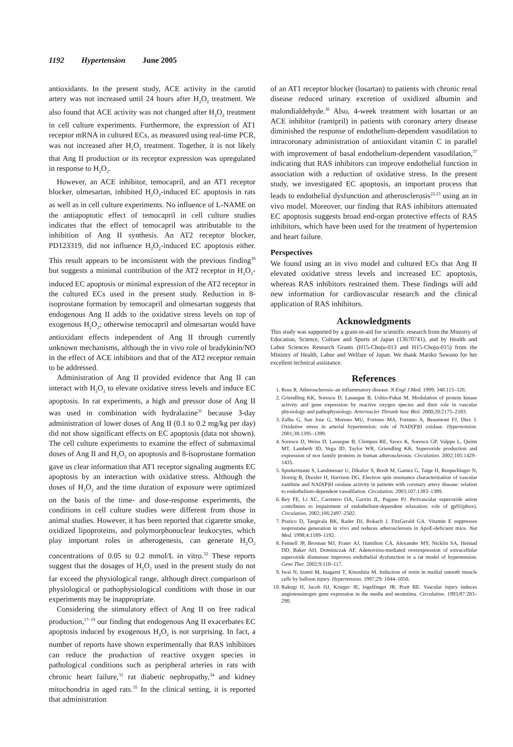1192 Hypertension June 2005
antioxidants. In the present study, ACE activity in the carotid artery was not increased until 24 hours after H<sub>2</sub>O<sub>2</sub> treatment. We also found that ACE activity was not changed after H<sub>2</sub>O<sub>2</sub> treatment in cell culture experiments. Furthermore, the expression of AT1 receptor mRNA in cultured ECs, as measured using real-time PCR, was not increased after H<sub>2</sub>O<sub>2</sub> treatment. Together, it is not likely that Ang II production or its receptor expression was upregulated in response to H<sub>2</sub>O<sub>2</sub>.
However, an ACE inhibitor, temocapril, and an AT1 receptor blocker, olmesartan, inhibited H<sub>2</sub>O<sub>2</sub>-induced EC apoptosis in rats as well as in cell culture experiments. No influence of L-NAME on the antiapoptotic effect of temocapril in cell culture studies indicates that the effect of temocapril was attributable to the inhibition of Ang II synthesis. An AT2 receptor blocker, PD123319, did not influence H<sub>2</sub>O<sub>2</sub>-induced EC apoptosis either. This result appears to be inconsistent with the previous finding<sup>30</sup> but suggests a minimal contribution of the AT2 receptor in H<sub>2</sub>O<sub>2</sub>-induced EC apoptosis or minimal expression of the AT2 receptor in the cultured ECs used in the present study. Reduction in 8-isoprostane formation by temocapril and olmesartan suggests that endogenous Ang II adds to the oxidative stress levels on top of exogenous H<sub>2</sub>O<sub>2</sub>; otherwise temocapril and olmesartan would have antioxidant effects independent of Ang II through currently unknown mechanisms, although the in vivo role of bradykinin/NO in the effect of ACE inhibitors and that of the AT2 receptor remain to be addressed.
Administration of Ang II provided evidence that Ang II can interact with H<sub>2</sub>O<sub>2</sub> to elevate oxidative stress levels and induce EC apoptosis. In rat experiments, a high and pressor dose of Ang II was used in combination with hydralazine<sup>31</sup> because 3-day administration of lower doses of Ang II (0.1 to 0.2 mg/kg per day) did not show significant effects on EC apoptosis (data not shown). The cell culture experiments to examine the effect of submaximal doses of Ang II and H<sub>2</sub>O<sub>2</sub> on apoptosis and 8-isoprostane formation gave us clear information that AT1 receptor signaling augments EC apoptosis by an interaction with oxidative stress. Although the doses of H<sub>2</sub>O<sub>2</sub> and the time duration of exposure were optimized on the basis of the time- and dose-response experiments, the conditions in cell culture studies were different from those in animal studies. However, it has been reported that cigarette smoke, oxidized lipoproteins, and polymorphonuclear leukocytes, which play important roles in atherogenesis, can generate H<sub>2</sub>O<sub>2</sub> concentrations of 0.05 to 0.2 mmol/L in vitro.<sup>32</sup> These reports suggest that the dosages of H<sub>2</sub>O<sub>2</sub> used in the present study do not far exceed the physiological range, although direct comparison of physiological or pathophysiological conditions with those in our experiments may be inappropriate.
Considering the stimulatory effect of Ang II on free radical production,<sup>17–19</sup> our finding that endogenous Ang II exacerbates EC apoptosis induced by exogenous H<sub>2</sub>O<sub>2</sub> is not surprising. In fact, a number of reports have shown experimentally that RAS inhibitors can reduce the production of reactive oxygen species in pathological conditions such as peripheral arteries in rats with chronic heart failure,<sup>33</sup> rat diabetic nephropathy,<sup>34</sup> and kidney mitochondria in aged rats.<sup>35</sup> In the clinical setting, it is reported that administration
of an AT1 receptor blocker (losartan) to patients with chronic renal disease reduced urinary excretion of oxidized albumin and malondialdehyde.<sup>36</sup> Also, 4-week treatment with losartan or an ACE inhibitor (ramipril) in patients with coronary artery disease diminished the response of endothelium-dependent vasodilation to intracoronary administration of antioxidant vitamin C in parallel with improvement of basal endothelium-dependent vasodilation,<sup>37</sup> indicating that RAS inhibitors can improve endothelial function in association with a reduction of oxidative stress. In the present study, we investigated EC apoptosis, an important process that leads to endothelial dysfunction and atherosclerosis<sup>22,23</sup> using an in vivo model. Moreover, our finding that RAS inhibitors attenuated EC apoptosis suggests broad end-organ protective effects of RAS inhibitors, which have been used for the treatment of hypertension and heart failure.
Perspectives
We found using an in vivo model and cultured ECs that Ang II elevated oxidative stress levels and increased EC apoptosis, whereas RAS inhibitors restrained them. These findings will add new information for cardiovascular research and the clinical application of RAS inhibitors.
Acknowledgments
This study was supported by a grant-in-aid for scientific research from the Ministry of Education, Science, Culture and Sports of Japan (13670741), and by Health and Labor Sciences Research Grants (H15-Choju-013 and H15-Choju-015) from the Ministry of Health, Labor and Welfare of Japan. We thank Mariko Sawano for her excellent technical assistance.
References
1. Ross R. Atherosclerosis–an inflammatory disease. N Engl J Med. 1999; 340:115–126.
2. Griendling KK, Sorescu D, Lassegue B, Ushio-Fukai M. Modulation of protein kinase activity and gene expression by reactive oxygen species and their role in vascular physiology and pathophysiology. Arterioscler Thromb Vasc Biol. 2000;20:2175–2183.
3. Zalba G, San Jose G, Moreno MU, Fortuno MA, Fortuno A, Beaumont FJ, Diez J. Oxidative stress in arterial hypertension: role of NAD(P)H oxidase. Hypertension. 2001;38:1395–1399.
4. Sorescu D, Weiss D, Lassegue B, Clempus RE, Szocs K, Sorescu GP, Valppu L, Quinn MT, Lambeth JD, Vega JD, Taylor WR, Griendling KK. Superoxide production and expression of nox family proteins in human atherosclerosis. Circulation. 2002;105:1429–1435.
5. Spiekermann S, Landmesser U, Dikalov S, Bredt M, Gamez G, Tatge H, Reepschlager N, Hornig B, Drexler H, Harrison DG. Electron spin resonance characterization of vascular xanthine and NAD(P)H oxidase activity in patients with coronary artery disease: relation to endothelium-dependent vasodilation. Circulation. 2003;107:1383–1389.
6. Rey FE, Li XC, Carretero OA, Garvin JL, Pagano PJ. Perivascular superoxide anion contributes to impairment of endothelium-dependent relaxation: role of gp91(phox). Circulation. 2002;106:2497–2502.
7. Pratico D, Tangirala RK, Rader DJ, Rokach J, FitzGerald GA. Vitamin E suppresses isoprostane generation in vivo and reduces atherosclerosis in ApoE-deficient mice. Nat Med. 1998;4:1189–1192.
8. Fennell JP, Brosnan MJ, Frater AJ, Hamilton CA, Alexander MY, Nicklin SA, Heistad DD, Baker AH, Dominiczak AF. Adenovirus-mediated overexpression of extracellular superoxide dismutase improves endothelial dysfunction in a rat model of hypertension. Gene Ther. 2002;9:110–117.
9. Iwai N, Izumi M, Inagami T, Kinoshita M. Induction of renin in medial smooth muscle cells by balloon injury. Hypertension. 1997;29: 1044–1050.
10. Rakugi H, Jacob HJ, Krieger JE, Ingelfinger JR, Pratt RE. Vascular injury induces angiotensinogen gene expression in the media and neointima. Circulation. 1993;87:283–290.